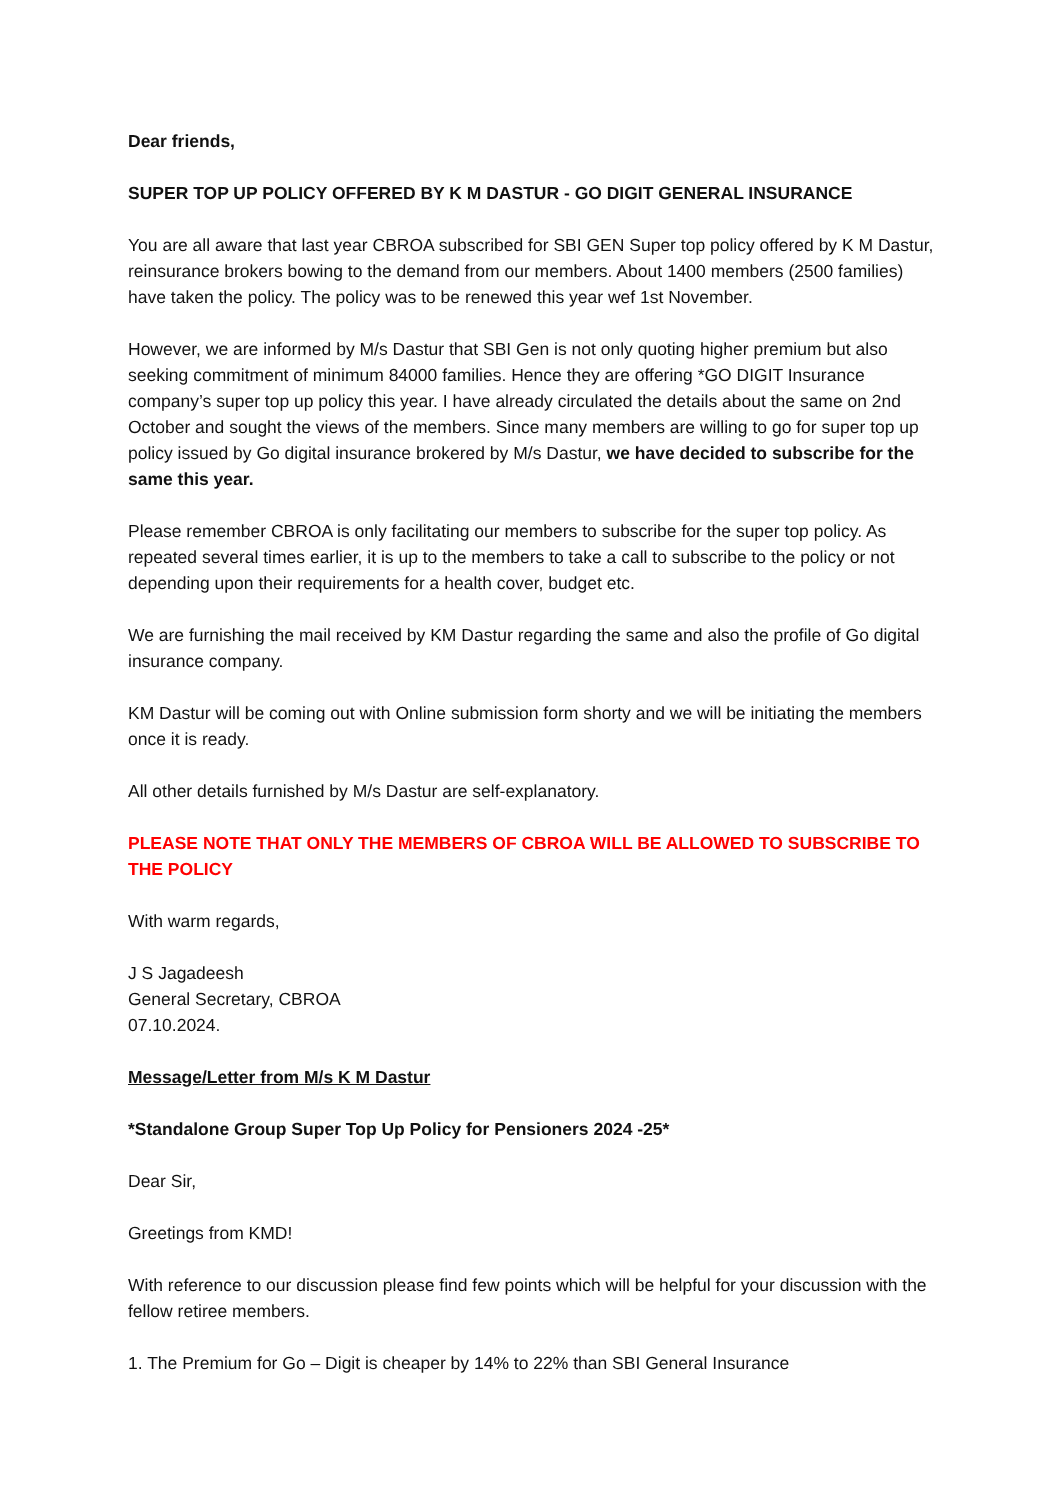Dear friends,
SUPER TOP UP POLICY OFFERED BY K M DASTUR - GO DIGIT GENERAL INSURANCE
You are all aware that last year CBROA subscribed for SBI GEN Super top policy offered by K M Dastur, reinsurance brokers bowing to the demand from our members. About 1400 members (2500 families) have taken the policy. The policy was to be renewed this year wef 1st November.
However, we are informed by M/s Dastur that SBI Gen is not only quoting higher premium but also seeking commitment of minimum 84000 families. Hence they are offering *GO DIGIT Insurance company’s super top up policy this year. I have already circulated the details about the same on 2nd October and sought the views of the members. Since many members are willing to go for super top up policy issued by Go digital insurance brokered by M/s Dastur, we have decided to subscribe for the same this year.
Please remember CBROA is only facilitating our members to subscribe for the super top policy. As repeated several times earlier, it is up to the members to take a call to subscribe to the policy or not depending upon their requirements for a health cover, budget etc.
We are furnishing the mail received by KM Dastur regarding the same and also the profile of Go digital insurance company.
KM Dastur will be coming out with Online submission form shorty and we will be initiating the members once it is ready.
All other details furnished by M/s Dastur are self-explanatory.
PLEASE NOTE THAT ONLY THE MEMBERS OF CBROA WILL BE ALLOWED TO SUBSCRIBE TO THE POLICY
With warm regards,
J S Jagadeesh
General Secretary, CBROA
07.10.2024.
Message/Letter from M/s K M Dastur
*Standalone Group Super Top Up Policy for Pensioners 2024 -25*
Dear Sir,
Greetings from KMD!
With reference to our discussion please find few points which will be helpful for your discussion with the fellow retiree members.
1. The Premium for Go – Digit is cheaper by 14% to 22% than SBI General Insurance